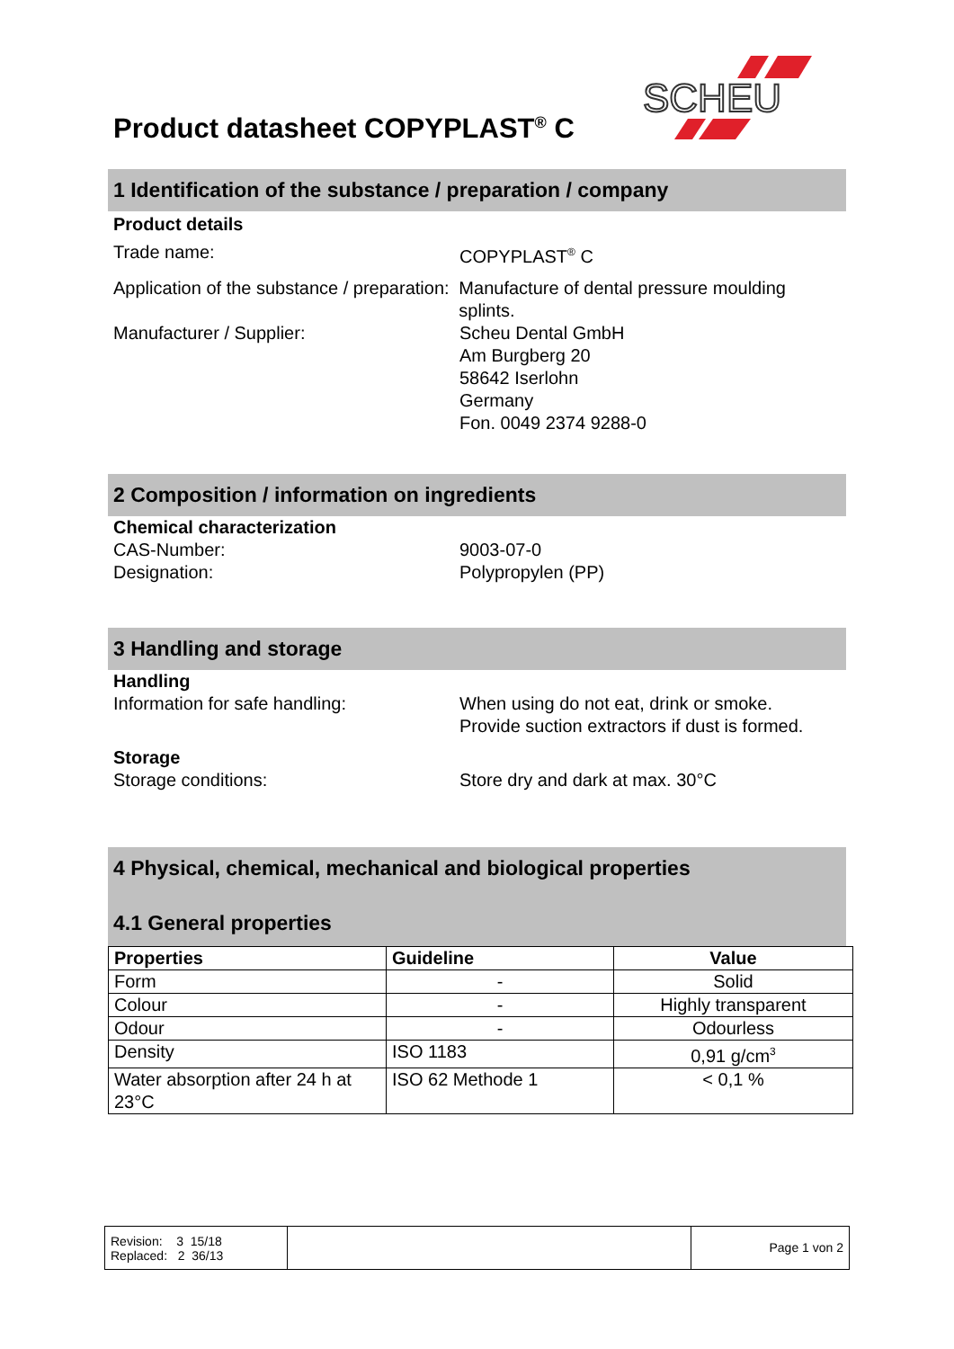Product datasheet COPYPLAST<sup>®</sup> C
SCHEU
1 Identification of the substance / preparation / company
Product details
Trade name: COPYPLAST<sup>®</sup> C
Application of the substance / preparation:
Manufacture of dental pressure moulding splints.
Manufacturer / Supplier: Scheu Dental GmbH
Am Burgberg 20
58642 Iserlohn
Germany
Fon. 0049 2374 9288-0
2 Composition / information on ingredients
Chemical characterization
CAS-Number:
Designation:
9003-07-0
Polypropylen (PP)
3 Handling and storage
Handling
Information for safe handling: When using do not eat, drink or smoke.
Provide suction extractors if dust is formed.
Storage
Storage conditions: Store dry and dark at max. 30°C
4 Physical, chemical, mechanical and biological properties
4.1 General properties
| Properties | Guideline | Value |
| --- | --- | --- |
| Form | - | Solid |
| Colour | - | Highly transparent |
| Odour | - | Odourless |
| Density | ISO 1183 | 0,91 g/cm<sup>3</sup> |
| Water absorption after 24 h at 23°C | ISO 62 Methode 1 | < 0,1 % |
| Revision: 3 15/18 Replaced: 2 36/13 | | Page 1 von 2 |